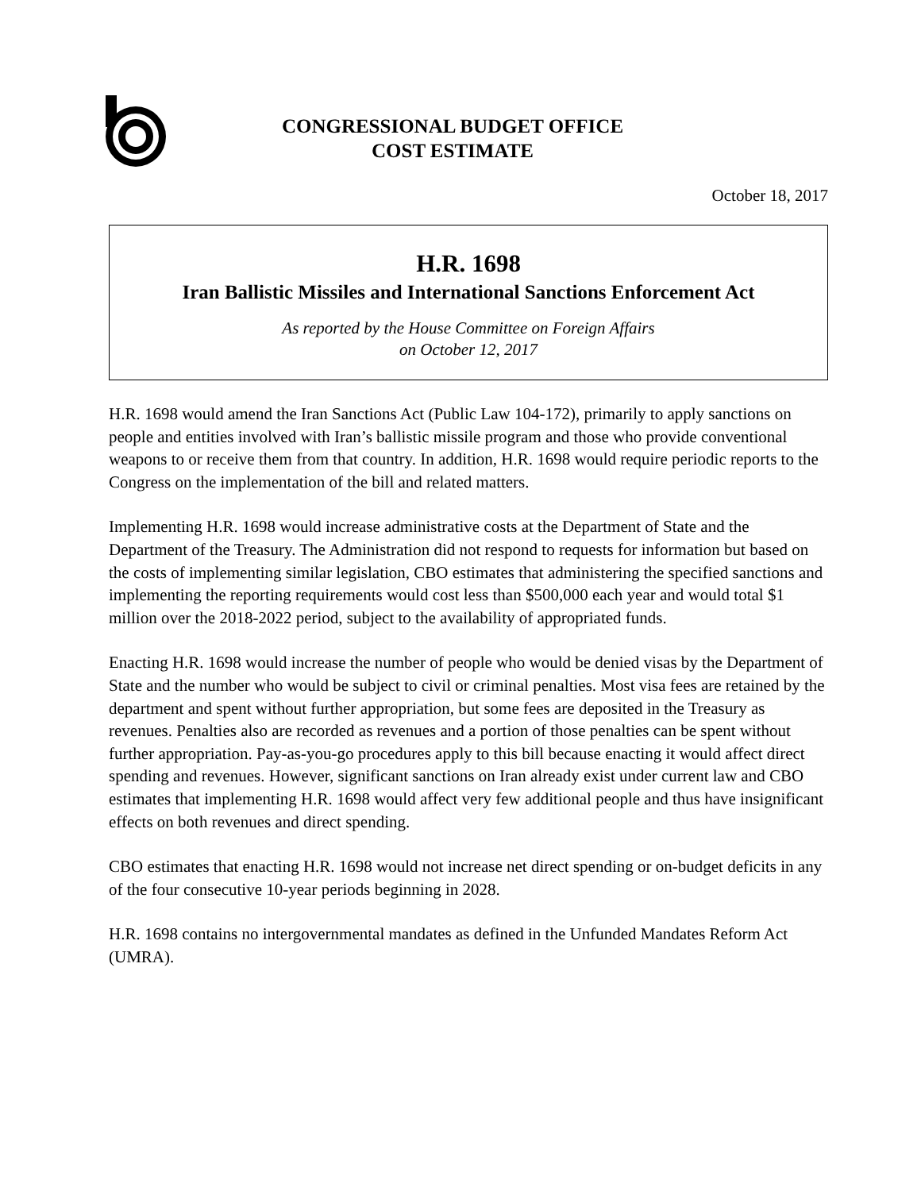CONGRESSIONAL BUDGET OFFICE
COST ESTIMATE
October 18, 2017
H.R. 1698
Iran Ballistic Missiles and International Sanctions Enforcement Act
As reported by the House Committee on Foreign Affairs
on October 12, 2017
H.R. 1698 would amend the Iran Sanctions Act (Public Law 104-172), primarily to apply sanctions on people and entities involved with Iran’s ballistic missile program and those who provide conventional weapons to or receive them from that country. In addition, H.R. 1698 would require periodic reports to the Congress on the implementation of the bill and related matters.
Implementing H.R. 1698 would increase administrative costs at the Department of State and the Department of the Treasury. The Administration did not respond to requests for information but based on the costs of implementing similar legislation, CBO estimates that administering the specified sanctions and implementing the reporting requirements would cost less than $500,000 each year and would total $1 million over the 2018-2022 period, subject to the availability of appropriated funds.
Enacting H.R. 1698 would increase the number of people who would be denied visas by the Department of State and the number who would be subject to civil or criminal penalties. Most visa fees are retained by the department and spent without further appropriation, but some fees are deposited in the Treasury as revenues. Penalties also are recorded as revenues and a portion of those penalties can be spent without further appropriation. Pay-as-you-go procedures apply to this bill because enacting it would affect direct spending and revenues. However, significant sanctions on Iran already exist under current law and CBO estimates that implementing H.R. 1698 would affect very few additional people and thus have insignificant effects on both revenues and direct spending.
CBO estimates that enacting H.R. 1698 would not increase net direct spending or on-budget deficits in any of the four consecutive 10-year periods beginning in 2028.
H.R. 1698 contains no intergovernmental mandates as defined in the Unfunded Mandates Reform Act (UMRA).